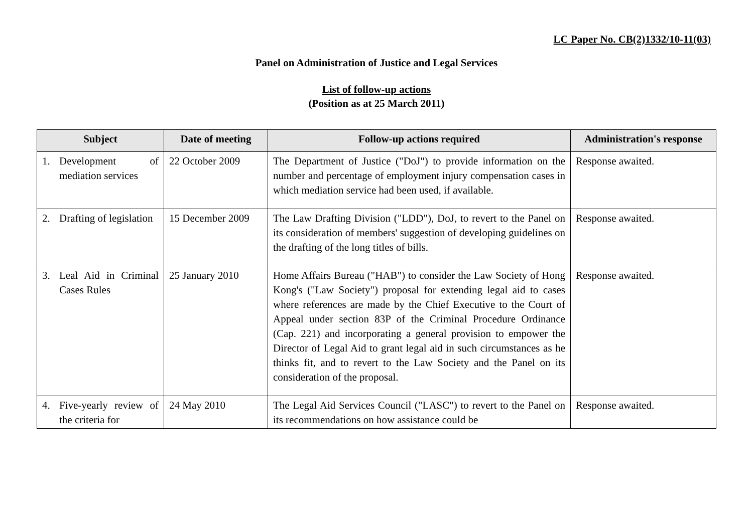LC Paper No. CB(2)1332/10-11(03)
Panel on Administration of Justice and Legal Services
List of follow-up actions
(Position as at 25 March 2011)
| Subject | Date of meeting | Follow-up actions required | Administration's response |
| --- | --- | --- | --- |
| 1. Development of mediation services | 22 October 2009 | The Department of Justice ("DoJ") to provide information on the number and percentage of employment injury compensation cases in which mediation service had been used, if available. | Response awaited. |
| 2. Drafting of legislation | 15 December 2009 | The Law Drafting Division ("LDD"), DoJ, to revert to the Panel on its consideration of members' suggestion of developing guidelines on the drafting of the long titles of bills. | Response awaited. |
| 3. Leal Aid in Criminal Cases Rules | 25 January 2010 | Home Affairs Bureau ("HAB") to consider the Law Society of Hong Kong's ("Law Society") proposal for extending legal aid to cases where references are made by the Chief Executive to the Court of Appeal under section 83P of the Criminal Procedure Ordinance (Cap. 221) and incorporating a general provision to empower the Director of Legal Aid to grant legal aid in such circumstances as he thinks fit, and to revert to the Law Society and the Panel on its consideration of the proposal. | Response awaited. |
| 4. Five-yearly review of the criteria for | 24 May 2010 | The Legal Aid Services Council ("LASC") to revert to the Panel on its recommendations on how assistance could be | Response awaited. |